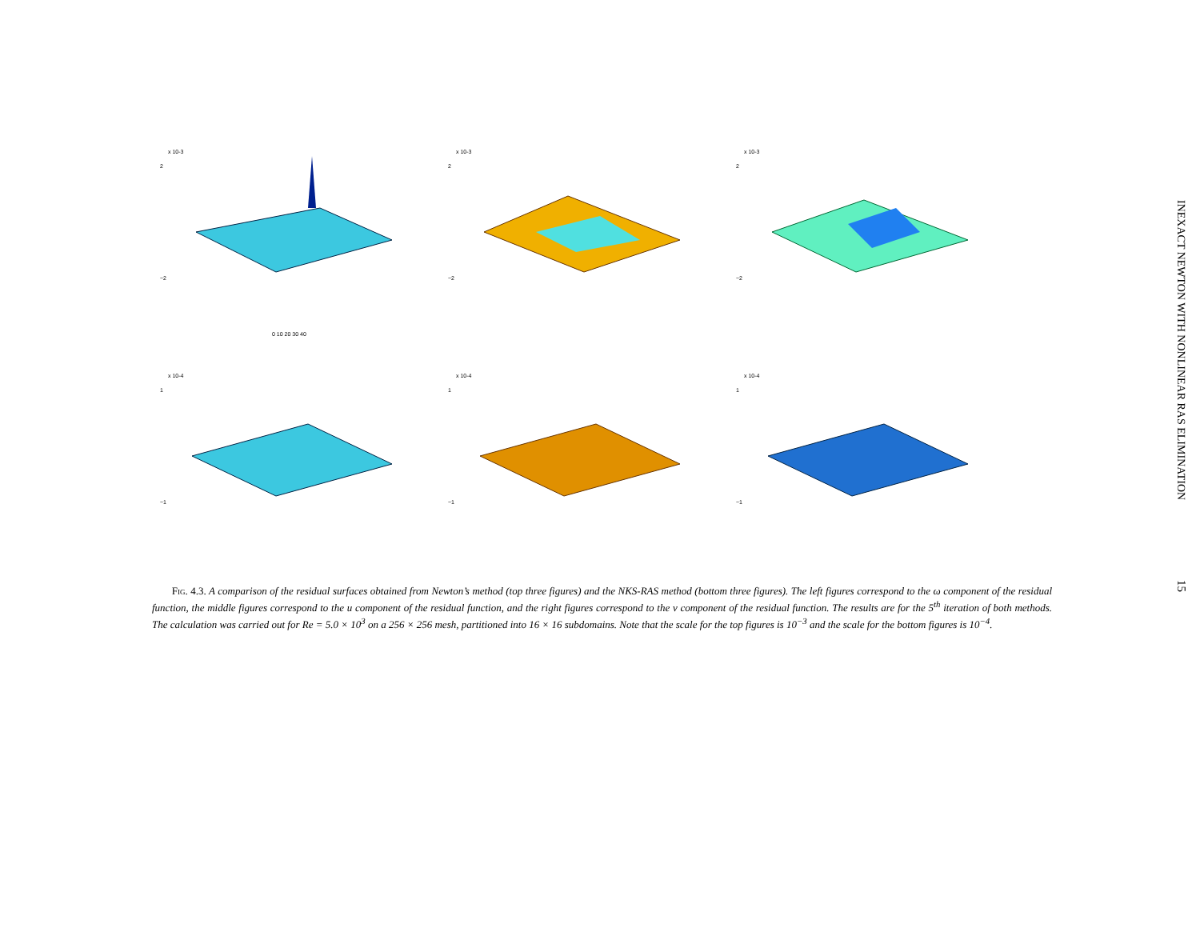x 10-3
2
−2
0 10 20 30 40
x 10-3
2
−2
x 10-3
2
−2
x 10-4
1
−1
x 10-4
1
−1
x 10-4
1
−1
Fig. 4.3. A comparison of the residual surfaces obtained from Newton’s method (top three figures) and the NKS-RAS method (bottom three figures). The left figures correspond to the ω component of the residual function, the middle figures correspond to the u component of the residual function, and the right figures correspond to the v component of the residual function. The results are for the 5<sup>th</sup> iteration of both methods. The calculation was carried out for Re = 5.0 × 10<sup>3</sup> on a 256 × 256 mesh, partitioned into 16 × 16 subdomains. Note that the scale for the top figures is 10<sup>−3</sup> and the scale for the bottom figures is 10<sup>−4</sup>.
INEXACT NEWTON WITH NONLINEAR RAS ELIMINATION
15